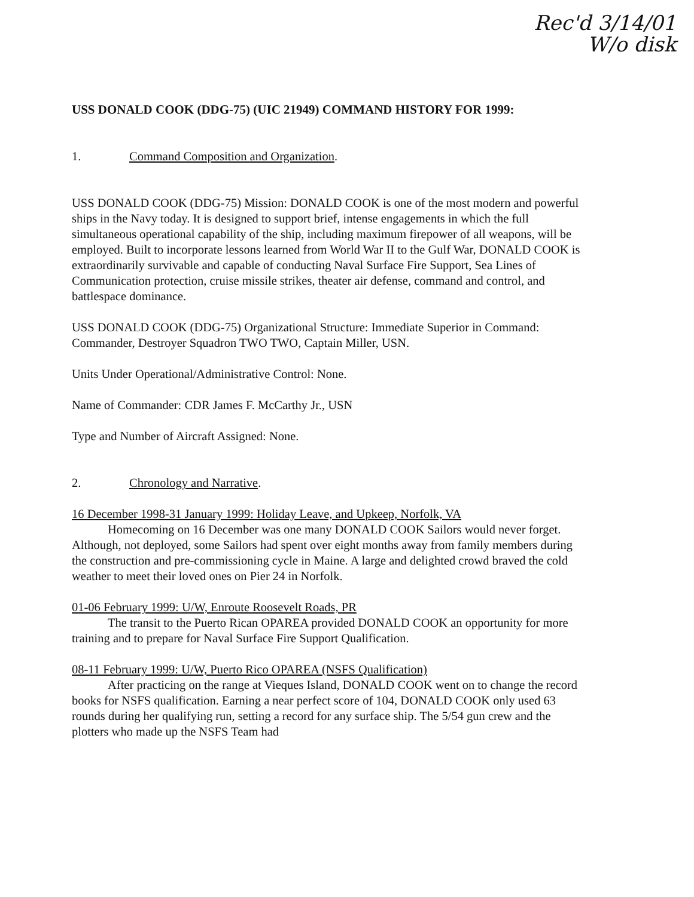Rec'd 3/14/01
W/o disk
USS DONALD COOK (DDG-75) (UIC 21949) COMMAND HISTORY FOR 1999:
1. Command Composition and Organization.
USS DONALD COOK (DDG-75) Mission: DONALD COOK is one of the most modern and powerful ships in the Navy today. It is designed to support brief, intense engagements in which the full simultaneous operational capability of the ship, including maximum firepower of all weapons, will be employed. Built to incorporate lessons learned from World War II to the Gulf War, DONALD COOK is extraordinarily survivable and capable of conducting Naval Surface Fire Support, Sea Lines of Communication protection, cruise missile strikes, theater air defense, command and control, and battlespace dominance.
USS DONALD COOK (DDG-75) Organizational Structure: Immediate Superior in Command: Commander, Destroyer Squadron TWO TWO, Captain Miller, USN.
Units Under Operational/Administrative Control: None.
Name of Commander: CDR James F. McCarthy Jr., USN
Type and Number of Aircraft Assigned: None.
2. Chronology and Narrative.
16 December 1998-31 January 1999: Holiday Leave, and Upkeep, Norfolk, VA
Homecoming on 16 December was one many DONALD COOK Sailors would never forget. Although, not deployed, some Sailors had spent over eight months away from family members during the construction and pre-commissioning cycle in Maine. A large and delighted crowd braved the cold weather to meet their loved ones on Pier 24 in Norfolk.
01-06 February 1999: U/W, Enroute Roosevelt Roads, PR
The transit to the Puerto Rican OPAREA provided DONALD COOK an opportunity for more training and to prepare for Naval Surface Fire Support Qualification.
08-11 February 1999: U/W, Puerto Rico OPAREA (NSFS Qualification)
After practicing on the range at Vieques Island, DONALD COOK went on to change the record books for NSFS qualification. Earning a near perfect score of 104, DONALD COOK only used 63 rounds during her qualifying run, setting a record for any surface ship. The 5/54 gun crew and the plotters who made up the NSFS Team had